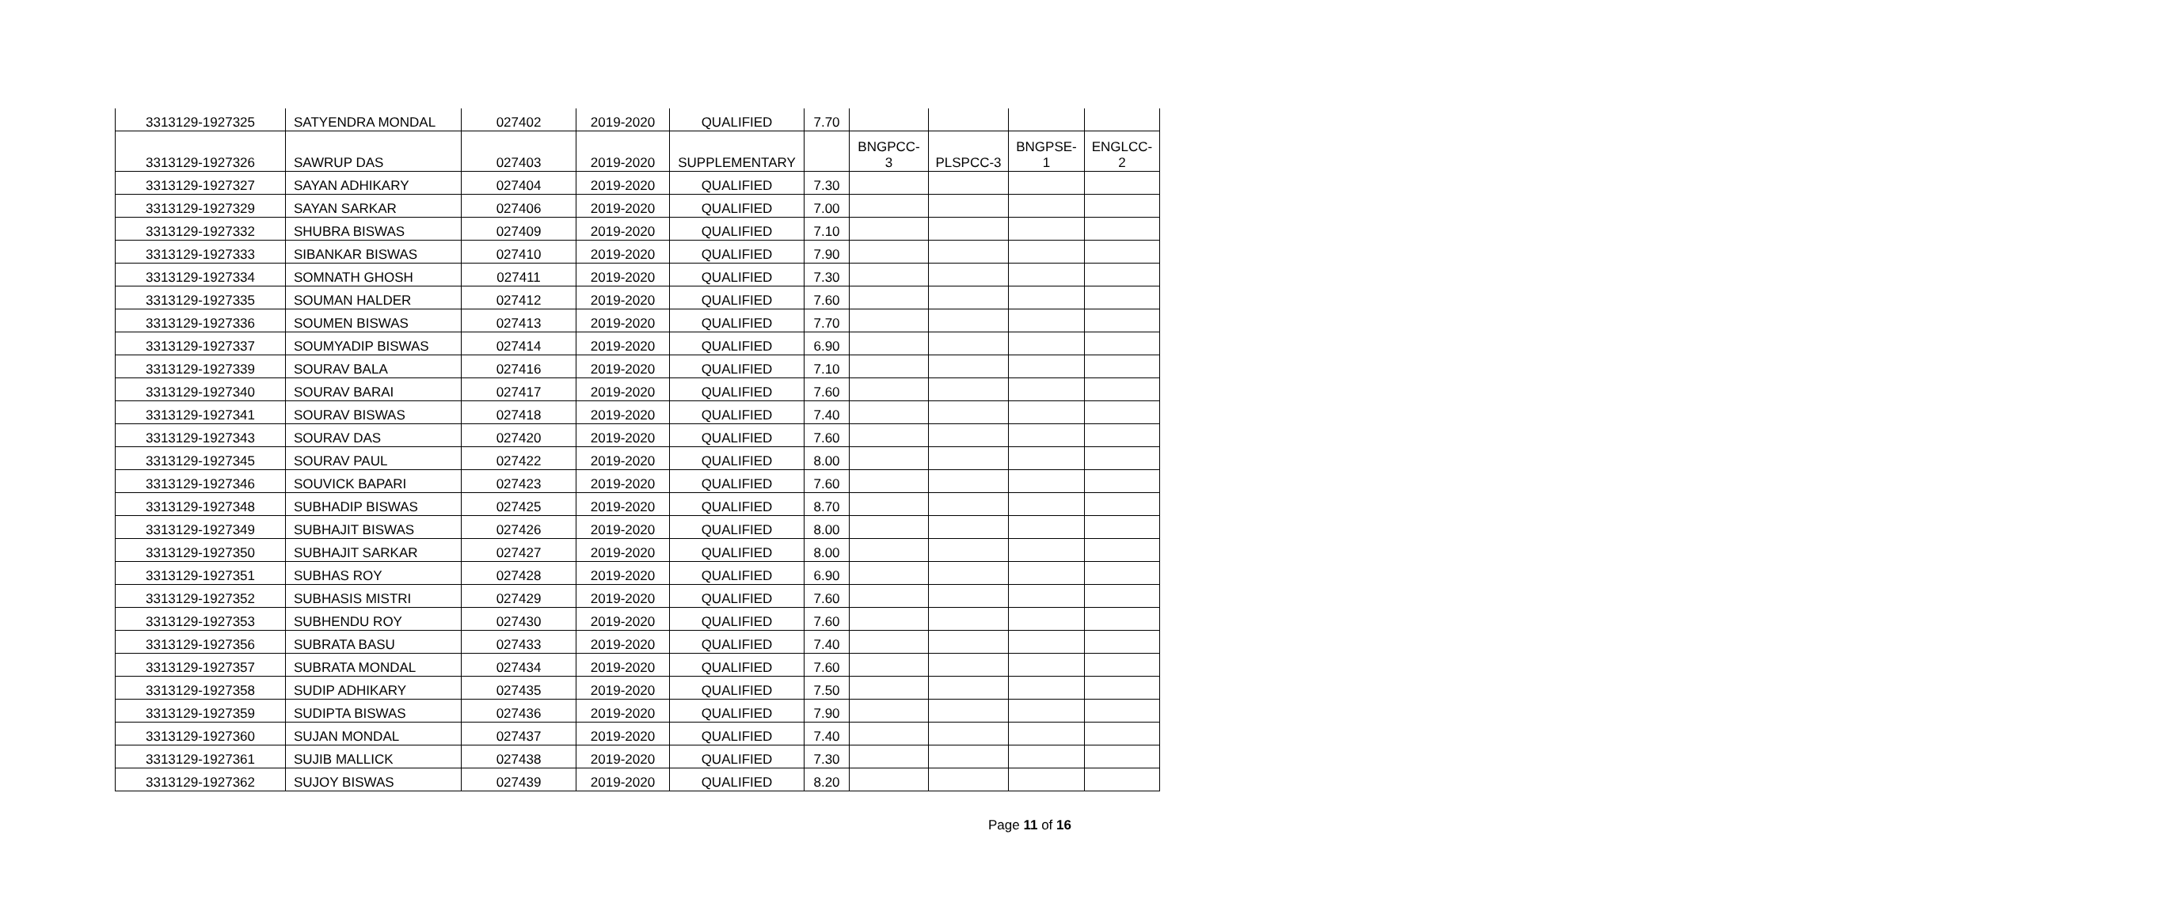| 3313129-1927325 | SATYENDRA MONDAL | 027402 | 2019-2020 | QUALIFIED | 7.70 | | | | |
| 3313129-1927326 | SAWRUP DAS | 027403 | 2019-2020 | SUPPLEMENTARY | | BNGPCC- 3 | PLSPCC-3 | BNGPSE- 1 | ENGLCC- 2 |
| 3313129-1927327 | SAYAN ADHIKARY | 027404 | 2019-2020 | QUALIFIED | 7.30 | | | | |
| 3313129-1927329 | SAYAN SARKAR | 027406 | 2019-2020 | QUALIFIED | 7.00 | | | | |
| 3313129-1927332 | SHUBRA BISWAS | 027409 | 2019-2020 | QUALIFIED | 7.10 | | | | |
| 3313129-1927333 | SIBANKAR BISWAS | 027410 | 2019-2020 | QUALIFIED | 7.90 | | | | |
| 3313129-1927334 | SOMNATH GHOSH | 027411 | 2019-2020 | QUALIFIED | 7.30 | | | | |
| 3313129-1927335 | SOUMAN HALDER | 027412 | 2019-2020 | QUALIFIED | 7.60 | | | | |
| 3313129-1927336 | SOUMEN BISWAS | 027413 | 2019-2020 | QUALIFIED | 7.70 | | | | |
| 3313129-1927337 | SOUMYADIP BISWAS | 027414 | 2019-2020 | QUALIFIED | 6.90 | | | | |
| 3313129-1927339 | SOURAV BALA | 027416 | 2019-2020 | QUALIFIED | 7.10 | | | | |
| 3313129-1927340 | SOURAV BARAI | 027417 | 2019-2020 | QUALIFIED | 7.60 | | | | |
| 3313129-1927341 | SOURAV BISWAS | 027418 | 2019-2020 | QUALIFIED | 7.40 | | | | |
| 3313129-1927343 | SOURAV DAS | 027420 | 2019-2020 | QUALIFIED | 7.60 | | | | |
| 3313129-1927345 | SOURAV PAUL | 027422 | 2019-2020 | QUALIFIED | 8.00 | | | | |
| 3313129-1927346 | SOUVICK BAPARI | 027423 | 2019-2020 | QUALIFIED | 7.60 | | | | |
| 3313129-1927348 | SUBHADIP BISWAS | 027425 | 2019-2020 | QUALIFIED | 8.70 | | | | |
| 3313129-1927349 | SUBHAJIT BISWAS | 027426 | 2019-2020 | QUALIFIED | 8.00 | | | | |
| 3313129-1927350 | SUBHAJIT SARKAR | 027427 | 2019-2020 | QUALIFIED | 8.00 | | | | |
| 3313129-1927351 | SUBHAS ROY | 027428 | 2019-2020 | QUALIFIED | 6.90 | | | | |
| 3313129-1927352 | SUBHASIS MISTRI | 027429 | 2019-2020 | QUALIFIED | 7.60 | | | | |
| 3313129-1927353 | SUBHENDU ROY | 027430 | 2019-2020 | QUALIFIED | 7.60 | | | | |
| 3313129-1927356 | SUBRATA BASU | 027433 | 2019-2020 | QUALIFIED | 7.40 | | | | |
| 3313129-1927357 | SUBRATA MONDAL | 027434 | 2019-2020 | QUALIFIED | 7.60 | | | | |
| 3313129-1927358 | SUDIP ADHIKARY | 027435 | 2019-2020 | QUALIFIED | 7.50 | | | | |
| 3313129-1927359 | SUDIPTA BISWAS | 027436 | 2019-2020 | QUALIFIED | 7.90 | | | | |
| 3313129-1927360 | SUJAN MONDAL | 027437 | 2019-2020 | QUALIFIED | 7.40 | | | | |
| 3313129-1927361 | SUJIB MALLICK | 027438 | 2019-2020 | QUALIFIED | 7.30 | | | | |
| 3313129-1927362 | SUJOY BISWAS | 027439 | 2019-2020 | QUALIFIED | 8.20 | | | | |
Page 11 of 16